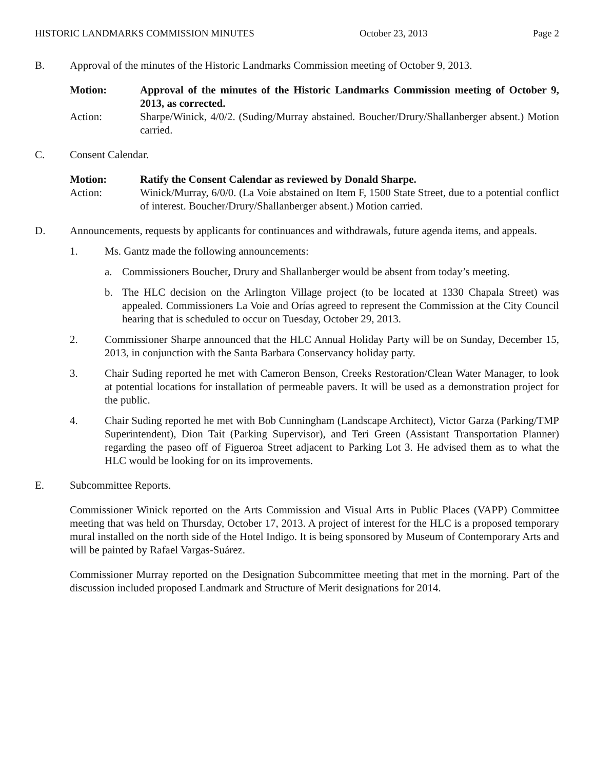HISTORIC LANDMARKS COMMISSION MINUTES October 23, 2013 Page 2
B. Approval of the minutes of the Historic Landmarks Commission meeting of October 9, 2013.
Motion: Approval of the minutes of the Historic Landmarks Commission meeting of October 9, 2013, as corrected.
Action: Sharpe/Winick, 4/0/2. (Suding/Murray abstained. Boucher/Drury/Shallanberger absent.) Motion carried.
C. Consent Calendar.
Motion: Ratify the Consent Calendar as reviewed by Donald Sharpe.
Action: Winick/Murray, 6/0/0. (La Voie abstained on Item F, 1500 State Street, due to a potential conflict of interest. Boucher/Drury/Shallanberger absent.) Motion carried.
D. Announcements, requests by applicants for continuances and withdrawals, future agenda items, and appeals.
1. Ms. Gantz made the following announcements:
a. Commissioners Boucher, Drury and Shallanberger would be absent from today’s meeting.
b. The HLC decision on the Arlington Village project (to be located at 1330 Chapala Street) was appealed. Commissioners La Voie and Orías agreed to represent the Commission at the City Council hearing that is scheduled to occur on Tuesday, October 29, 2013.
2. Commissioner Sharpe announced that the HLC Annual Holiday Party will be on Sunday, December 15, 2013, in conjunction with the Santa Barbara Conservancy holiday party.
3. Chair Suding reported he met with Cameron Benson, Creeks Restoration/Clean Water Manager, to look at potential locations for installation of permeable pavers. It will be used as a demonstration project for the public.
4. Chair Suding reported he met with Bob Cunningham (Landscape Architect), Victor Garza (Parking/TMP Superintendent), Dion Tait (Parking Supervisor), and Teri Green (Assistant Transportation Planner) regarding the paseo off of Figueroa Street adjacent to Parking Lot 3. He advised them as to what the HLC would be looking for on its improvements.
E. Subcommittee Reports.
Commissioner Winick reported on the Arts Commission and Visual Arts in Public Places (VAPP) Committee meeting that was held on Thursday, October 17, 2013. A project of interest for the HLC is a proposed temporary mural installed on the north side of the Hotel Indigo. It is being sponsored by Museum of Contemporary Arts and will be painted by Rafael Vargas-Suárez.
Commissioner Murray reported on the Designation Subcommittee meeting that met in the morning. Part of the discussion included proposed Landmark and Structure of Merit designations for 2014.